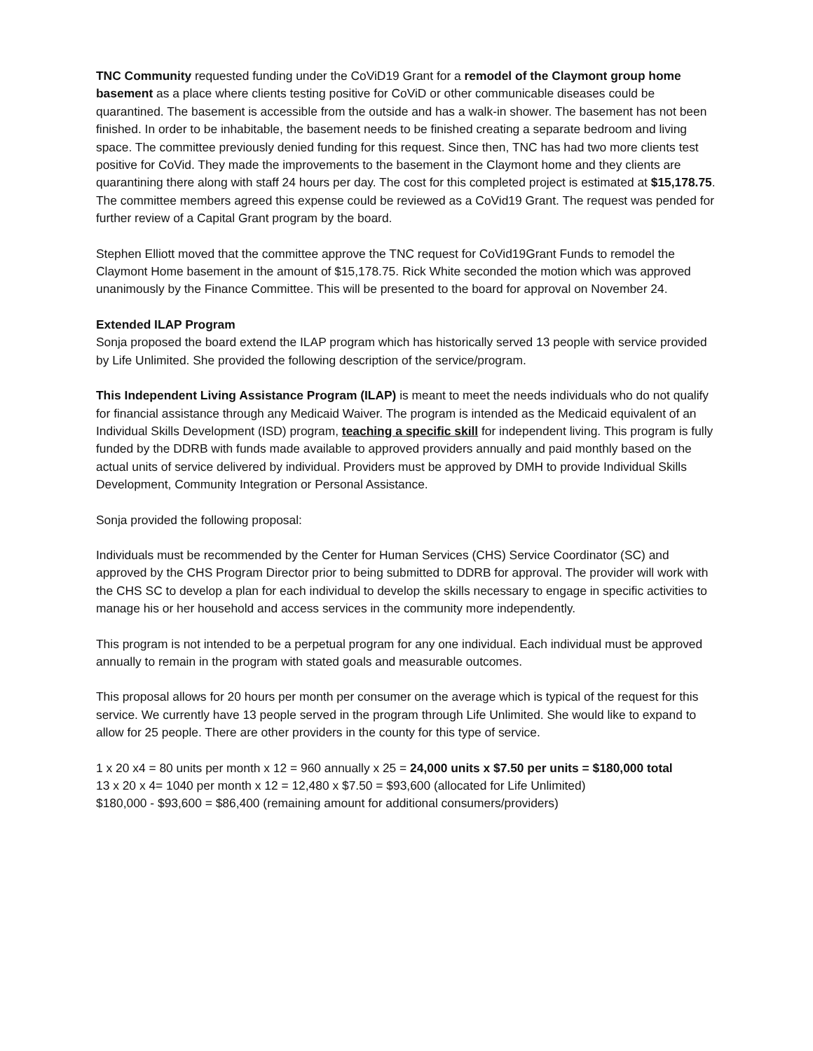TNC Community requested funding under the CoViD19 Grant for a remodel of the Claymont group home basement as a place where clients testing positive for CoViD or other communicable diseases could be quarantined. The basement is accessible from the outside and has a walk-in shower. The basement has not been finished. In order to be inhabitable, the basement needs to be finished creating a separate bedroom and living space. The committee previously denied funding for this request. Since then, TNC has had two more clients test positive for CoVid. They made the improvements to the basement in the Claymont home and they clients are quarantining there along with staff 24 hours per day. The cost for this completed project is estimated at $15,178.75. The committee members agreed this expense could be reviewed as a CoVid19 Grant. The request was pended for further review of a Capital Grant program by the board.
Stephen Elliott moved that the committee approve the TNC request for CoVid19Grant Funds to remodel the Claymont Home basement in the amount of $15,178.75. Rick White seconded the motion which was approved unanimously by the Finance Committee. This will be presented to the board for approval on November 24.
Extended ILAP Program
Sonja proposed the board extend the ILAP program which has historically served 13 people with service provided by Life Unlimited. She provided the following description of the service/program.
This Independent Living Assistance Program (ILAP) is meant to meet the needs individuals who do not qualify for financial assistance through any Medicaid Waiver. The program is intended as the Medicaid equivalent of an Individual Skills Development (ISD) program, teaching a specific skill for independent living. This program is fully funded by the DDRB with funds made available to approved providers annually and paid monthly based on the actual units of service delivered by individual. Providers must be approved by DMH to provide Individual Skills Development, Community Integration or Personal Assistance.
Sonja provided the following proposal:
Individuals must be recommended by the Center for Human Services (CHS) Service Coordinator (SC) and approved by the CHS Program Director prior to being submitted to DDRB for approval. The provider will work with the CHS SC to develop a plan for each individual to develop the skills necessary to engage in specific activities to manage his or her household and access services in the community more independently.
This program is not intended to be a perpetual program for any one individual. Each individual must be approved annually to remain in the program with stated goals and measurable outcomes.
This proposal allows for 20 hours per month per consumer on the average which is typical of the request for this service. We currently have 13 people served in the program through Life Unlimited. She would like to expand to allow for 25 people. There are other providers in the county for this type of service.
1 x 20 x4 = 80 units per month x 12 = 960 annually x 25 = 24,000 units x $7.50 per units = $180,000 total
13 x 20 x 4= 1040 per month x 12 = 12,480 x $7.50 = $93,600 (allocated for Life Unlimited)
$180,000 - $93,600 = $86,400 (remaining amount for additional consumers/providers)